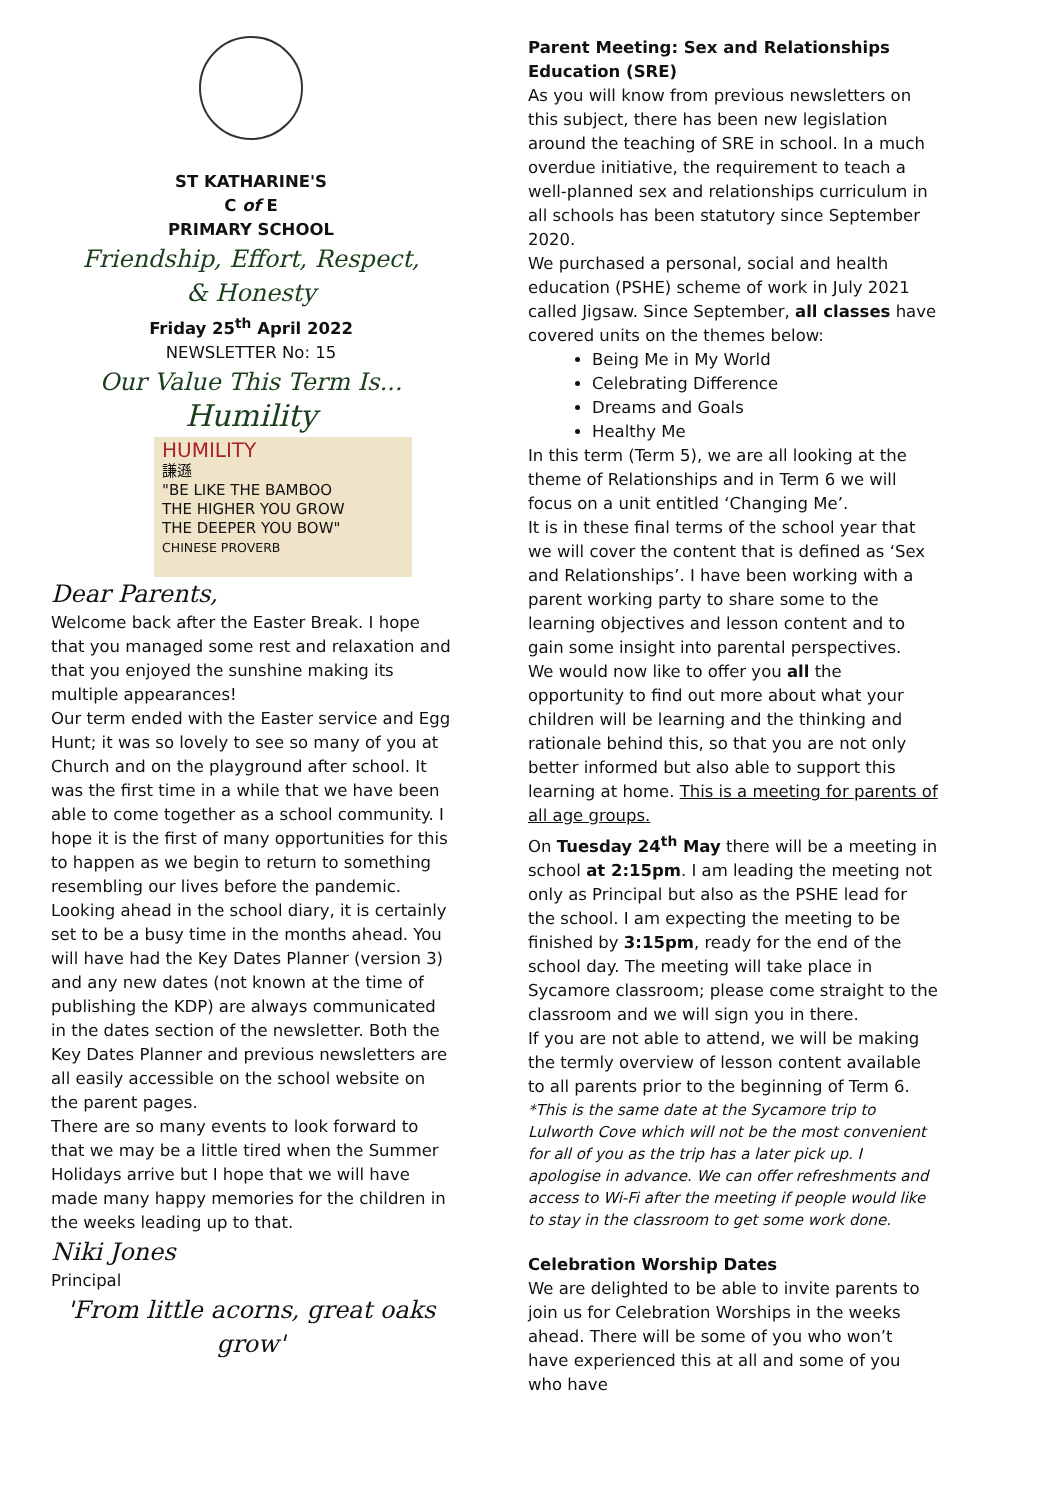ST KATHARINE'S
C of E
PRIMARY SCHOOL
Friendship, Effort, Respect,
& Honesty
Friday 25<sup>th</sup> April 2022
NEWSLETTER No: 15
Our Value This Term Is...
Humility
HUMILITY
謙遜
"BE LIKE THE BAMBOO
THE HIGHER YOU GROW
THE DEEPER YOU BOW"
CHINESE PROVERB
Dear Parents,
Welcome back after the Easter Break. I hope that you managed some rest and relaxation and that you enjoyed the sunshine making its multiple appearances!
Our term ended with the Easter service and Egg Hunt; it was so lovely to see so many of you at Church and on the playground after school. It was the first time in a while that we have been able to come together as a school community. I hope it is the first of many opportunities for this to happen as we begin to return to something resembling our lives before the pandemic.
Looking ahead in the school diary, it is certainly set to be a busy time in the months ahead. You will have had the Key Dates Planner (version 3) and any new dates (not known at the time of publishing the KDP) are always communicated in the dates section of the newsletter. Both the Key Dates Planner and previous newsletters are all easily accessible on the school website on the parent pages.
There are so many events to look forward to that we may be a little tired when the Summer Holidays arrive but I hope that we will have made many happy memories for the children in the weeks leading up to that.
Niki Jones
Principal
'From little acorns, great oaks grow'
Parent Meeting: Sex and Relationships Education (SRE)
As you will know from previous newsletters on this subject, there has been new legislation around the teaching of SRE in school. In a much overdue initiative, the requirement to teach a well-planned sex and relationships curriculum in all schools has been statutory since September 2020.
We purchased a personal, social and health education (PSHE) scheme of work in July 2021 called Jigsaw. Since September, all classes have covered units on the themes below:
Being Me in My World
Celebrating Difference
Dreams and Goals
Healthy Me
In this term (Term 5), we are all looking at the theme of Relationships and in Term 6 we will focus on a unit entitled ‘Changing Me’.
It is in these final terms of the school year that we will cover the content that is defined as ‘Sex and Relationships’. I have been working with a parent working party to share some to the learning objectives and lesson content and to gain some insight into parental perspectives.
We would now like to offer you all the opportunity to find out more about what your children will be learning and the thinking and rationale behind this, so that you are not only better informed but also able to support this learning at home. This is a meeting for parents of all age groups.
On Tuesday 24<sup>th</sup> May there will be a meeting in school at 2:15pm. I am leading the meeting not only as Principal but also as the PSHE lead for the school. I am expecting the meeting to be finished by 3:15pm, ready for the end of the school day. The meeting will take place in Sycamore classroom; please come straight to the classroom and we will sign you in there.
If you are not able to attend, we will be making the termly overview of lesson content available to all parents prior to the beginning of Term 6.
*This is the same date at the Sycamore trip to Lulworth Cove which will not be the most convenient for all of you as the trip has a later pick up. I apologise in advance. We can offer refreshments and access to Wi-Fi after the meeting if people would like to stay in the classroom to get some work done.
Celebration Worship Dates
We are delighted to be able to invite parents to join us for Celebration Worships in the weeks ahead. There will be some of you who won’t have experienced this at all and some of you who have